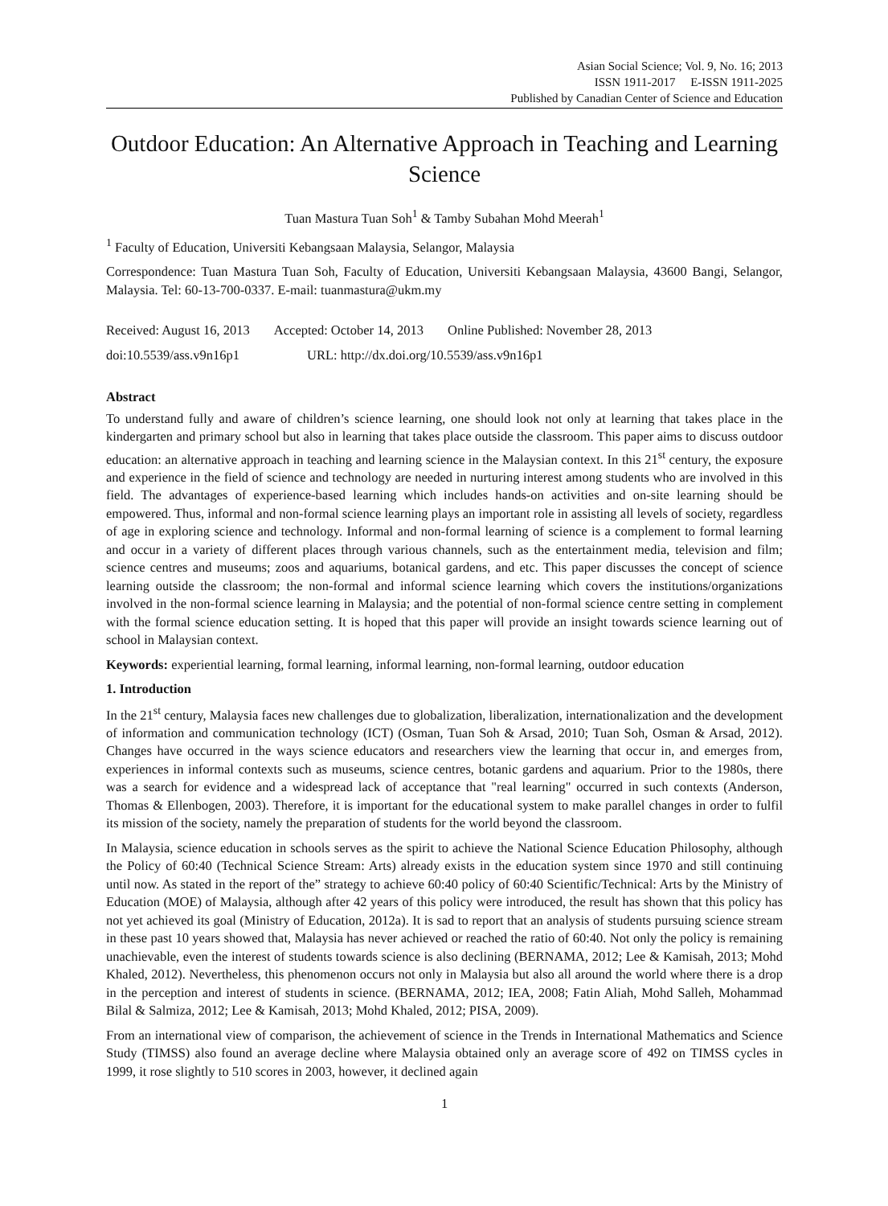Asian Social Science; Vol. 9, No. 16; 2013
ISSN 1911-2017 E-ISSN 1911-2025
Published by Canadian Center of Science and Education
Outdoor Education: An Alternative Approach in Teaching and Learning Science
Tuan Mastura Tuan Soh<sup>1</sup> & Tamby Subahan Mohd Meerah<sup>1</sup>
<sup>1</sup> Faculty of Education, Universiti Kebangsaan Malaysia, Selangor, Malaysia
Correspondence: Tuan Mastura Tuan Soh, Faculty of Education, Universiti Kebangsaan Malaysia, 43600 Bangi, Selangor, Malaysia. Tel: 60-13-700-0337. E-mail: tuanmastura@ukm.my
Received: August 16, 2013 Accepted: October 14, 2013 Online Published: November 28, 2013
doi:10.5539/ass.v9n16p1 URL: http://dx.doi.org/10.5539/ass.v9n16p1
Abstract
To understand fully and aware of children’s science learning, one should look not only at learning that takes place in the kindergarten and primary school but also in learning that takes place outside the classroom. This paper aims to discuss outdoor education: an alternative approach in teaching and learning science in the Malaysian context. In this 21<sup>st</sup> century, the exposure and experience in the field of science and technology are needed in nurturing interest among students who are involved in this field. The advantages of experience-based learning which includes hands-on activities and on-site learning should be empowered. Thus, informal and non-formal science learning plays an important role in assisting all levels of society, regardless of age in exploring science and technology. Informal and non-formal learning of science is a complement to formal learning and occur in a variety of different places through various channels, such as the entertainment media, television and film; science centres and museums; zoos and aquariums, botanical gardens, and etc. This paper discusses the concept of science learning outside the classroom; the non-formal and informal science learning which covers the institutions/organizations involved in the non-formal science learning in Malaysia; and the potential of non-formal science centre setting in complement with the formal science education setting. It is hoped that this paper will provide an insight towards science learning out of school in Malaysian context.
Keywords: experiential learning, formal learning, informal learning, non-formal learning, outdoor education
1. Introduction
In the 21<sup>st</sup> century, Malaysia faces new challenges due to globalization, liberalization, internationalization and the development of information and communication technology (ICT) (Osman, Tuan Soh & Arsad, 2010; Tuan Soh, Osman & Arsad, 2012). Changes have occurred in the ways science educators and researchers view the learning that occur in, and emerges from, experiences in informal contexts such as museums, science centres, botanic gardens and aquarium. Prior to the 1980s, there was a search for evidence and a widespread lack of acceptance that "real learning" occurred in such contexts (Anderson, Thomas & Ellenbogen, 2003). Therefore, it is important for the educational system to make parallel changes in order to fulfil its mission of the society, namely the preparation of students for the world beyond the classroom.
In Malaysia, science education in schools serves as the spirit to achieve the National Science Education Philosophy, although the Policy of 60:40 (Technical Science Stream: Arts) already exists in the education system since 1970 and still continuing until now. As stated in the report of the” strategy to achieve 60:40 policy of 60:40 Scientific/Technical: Arts by the Ministry of Education (MOE) of Malaysia, although after 42 years of this policy were introduced, the result has shown that this policy has not yet achieved its goal (Ministry of Education, 2012a). It is sad to report that an analysis of students pursuing science stream in these past 10 years showed that, Malaysia has never achieved or reached the ratio of 60:40. Not only the policy is remaining unachievable, even the interest of students towards science is also declining (BERNAMA, 2012; Lee & Kamisah, 2013; Mohd Khaled, 2012). Nevertheless, this phenomenon occurs not only in Malaysia but also all around the world where there is a drop in the perception and interest of students in science. (BERNAMA, 2012; IEA, 2008; Fatin Aliah, Mohd Salleh, Mohammad Bilal & Salmiza, 2012; Lee & Kamisah, 2013; Mohd Khaled, 2012; PISA, 2009).
From an international view of comparison, the achievement of science in the Trends in International Mathematics and Science Study (TIMSS) also found an average decline where Malaysia obtained only an average score of 492 on TIMSS cycles in 1999, it rose slightly to 510 scores in 2003, however, it declined again
1